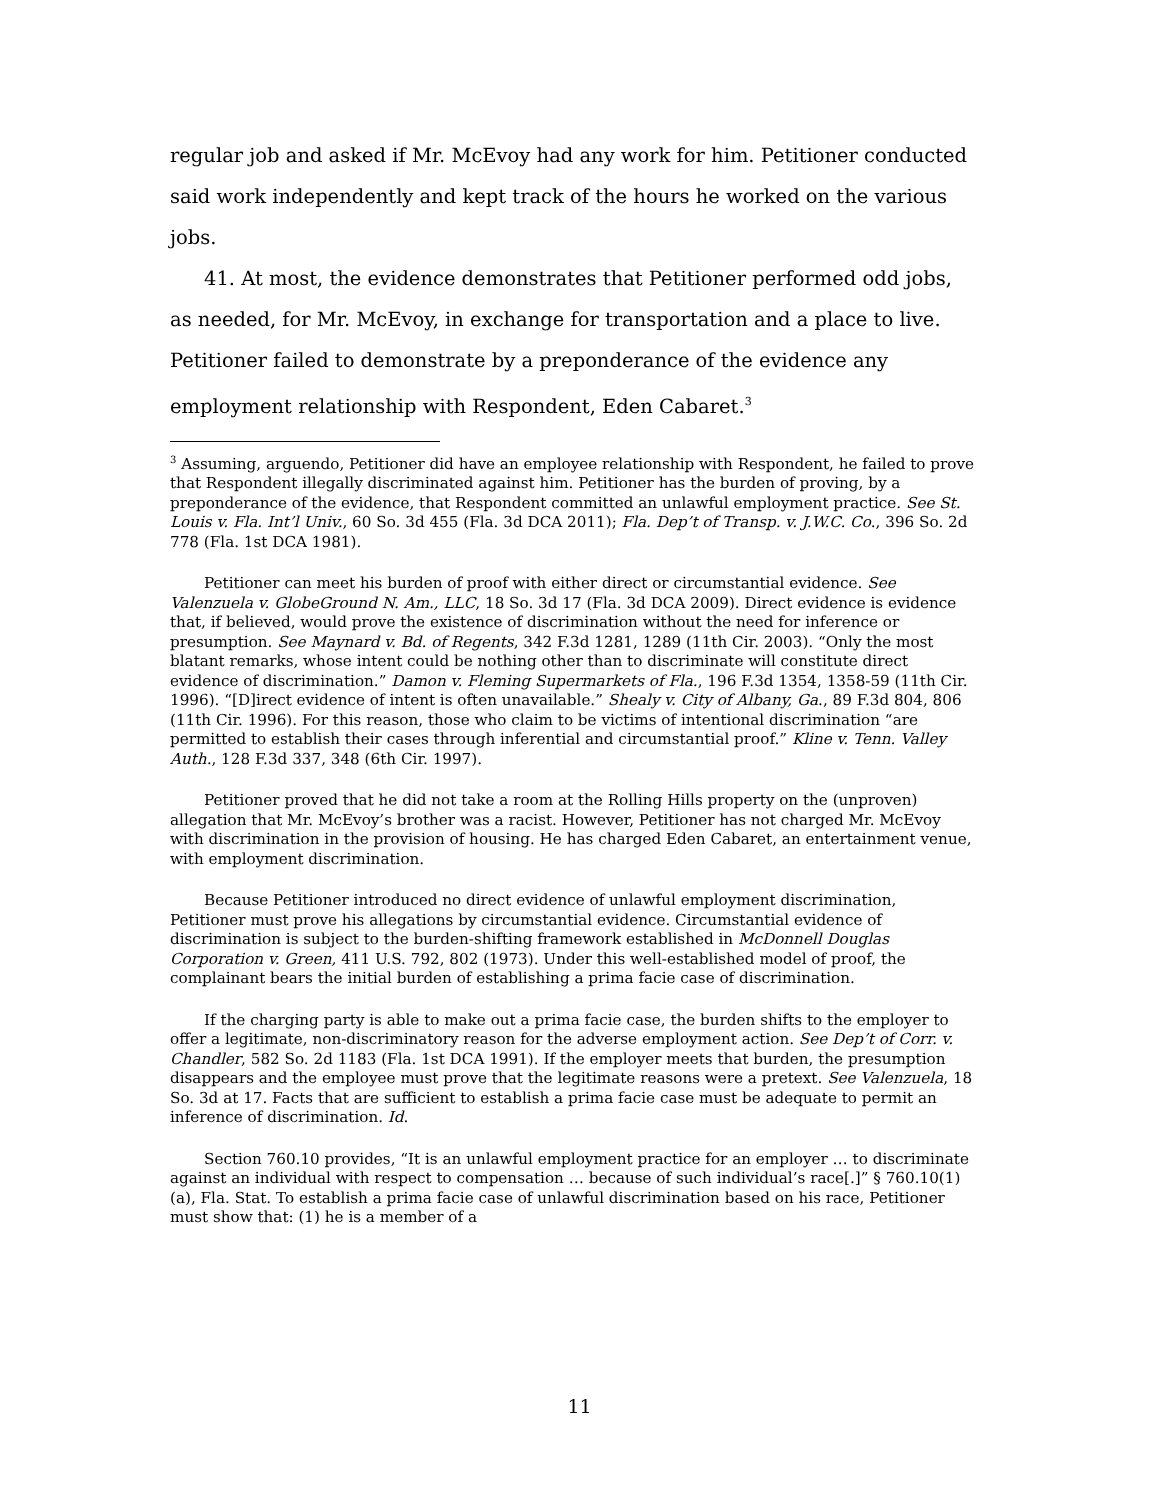regular job and asked if Mr. McEvoy had any work for him. Petitioner conducted said work independently and kept track of the hours he worked on the various jobs.
41. At most, the evidence demonstrates that Petitioner performed odd jobs, as needed, for Mr. McEvoy, in exchange for transportation and a place to live. Petitioner failed to demonstrate by a preponderance of the evidence any employment relationship with Respondent, Eden Cabaret.<sup>3</sup>
<sup>3</sup> Assuming, arguendo, Petitioner did have an employee relationship with Respondent, he failed to prove that Respondent illegally discriminated against him. Petitioner has the burden of proving, by a preponderance of the evidence, that Respondent committed an unlawful employment practice. See St. Louis v. Fla. Int’l Univ., 60 So. 3d 455 (Fla. 3d DCA 2011); Fla. Dep’t of Transp. v. J.W.C. Co., 396 So. 2d 778 (Fla. 1st DCA 1981).
Petitioner can meet his burden of proof with either direct or circumstantial evidence. See Valenzuela v. GlobeGround N. Am., LLC, 18 So. 3d 17 (Fla. 3d DCA 2009). Direct evidence is evidence that, if believed, would prove the existence of discrimination without the need for inference or presumption. See Maynard v. Bd. of Regents, 342 F.3d 1281, 1289 (11th Cir. 2003). “Only the most blatant remarks, whose intent could be nothing other than to discriminate will constitute direct evidence of discrimination.” Damon v. Fleming Supermarkets of Fla., 196 F.3d 1354, 1358-59 (11th Cir. 1996). “[D]irect evidence of intent is often unavailable.” Shealy v. City of Albany, Ga., 89 F.3d 804, 806 (11th Cir. 1996). For this reason, those who claim to be victims of intentional discrimination “are permitted to establish their cases through inferential and circumstantial proof.” Kline v. Tenn. Valley Auth., 128 F.3d 337, 348 (6th Cir. 1997).
Petitioner proved that he did not take a room at the Rolling Hills property on the (unproven) allegation that Mr. McEvoy’s brother was a racist. However, Petitioner has not charged Mr. McEvoy with discrimination in the provision of housing. He has charged Eden Cabaret, an entertainment venue, with employment discrimination.
Because Petitioner introduced no direct evidence of unlawful employment discrimination, Petitioner must prove his allegations by circumstantial evidence. Circumstantial evidence of discrimination is subject to the burden-shifting framework established in McDonnell Douglas Corporation v. Green, 411 U.S. 792, 802 (1973). Under this well-established model of proof, the complainant bears the initial burden of establishing a prima facie case of discrimination.
If the charging party is able to make out a prima facie case, the burden shifts to the employer to offer a legitimate, non-discriminatory reason for the adverse employment action. See Dep’t of Corr. v. Chandler, 582 So. 2d 1183 (Fla. 1st DCA 1991). If the employer meets that burden, the presumption disappears and the employee must prove that the legitimate reasons were a pretext. See Valenzuela, 18 So. 3d at 17. Facts that are sufficient to establish a prima facie case must be adequate to permit an inference of discrimination. Id.
Section 760.10 provides, “It is an unlawful employment practice for an employer … to discriminate against an individual with respect to compensation … because of such individual’s race[.]” § 760.10(1)(a), Fla. Stat. To establish a prima facie case of unlawful discrimination based on his race, Petitioner must show that: (1) he is a member of a
11